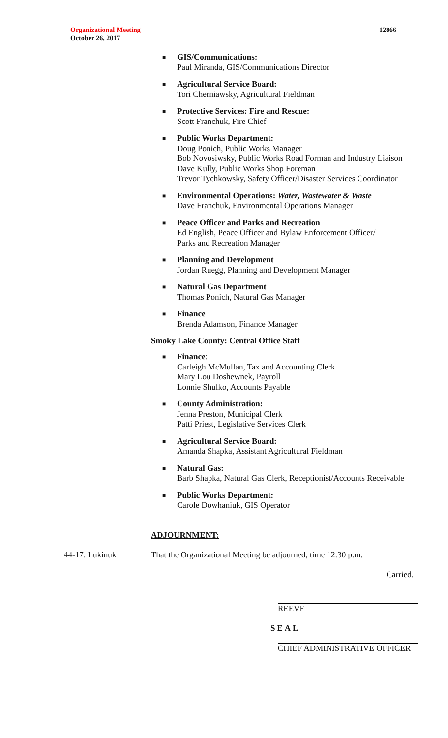Organizational Meeting
October 26, 2017
12866
■
GIS/Communications:
Paul Miranda, GIS/Communications Director
■
Agricultural Service Board:
Tori Cherniawsky, Agricultural Fieldman
■
Protective Services: Fire and Rescue:
Scott Franchuk, Fire Chief
■
Public Works Department:
Doug Ponich, Public Works Manager
Bob Novosiwsky, Public Works Road Forman and Industry Liaison
Dave Kully, Public Works Shop Foreman
Trevor Tychkowsky, Safety Officer/Disaster Services Coordinator
■
Environmental Operations: Water, Wastewater & Waste
Dave Franchuk, Environmental Operations Manager
■
Peace Officer and Parks and Recreation
Ed English, Peace Officer and Bylaw Enforcement Officer/
Parks and Recreation Manager
■
Planning and Development
Jordan Ruegg, Planning and Development Manager
■
Natural Gas Department
Thomas Ponich, Natural Gas Manager
■
Finance
Brenda Adamson, Finance Manager
Smoky Lake County: Central Office Staff
■
Finance:
Carleigh McMullan, Tax and Accounting Clerk
Mary Lou Doshewnek, Payroll
Lonnie Shulko, Accounts Payable
■
County Administration:
Jenna Preston, Municipal Clerk
Patti Priest, Legislative Services Clerk
■
Agricultural Service Board:
Amanda Shapka, Assistant Agricultural Fieldman
■
Natural Gas:
Barb Shapka, Natural Gas Clerk, Receptionist/Accounts Receivable
■
Public Works Department:
Carole Dowhaniuk, GIS Operator
ADJOURNMENT:
44-17: Lukinuk That the Organizational Meeting be adjourned, time 12:30 p.m.
Carried.
REEVE
SEAL
CHIEF ADMINISTRATIVE OFFICER